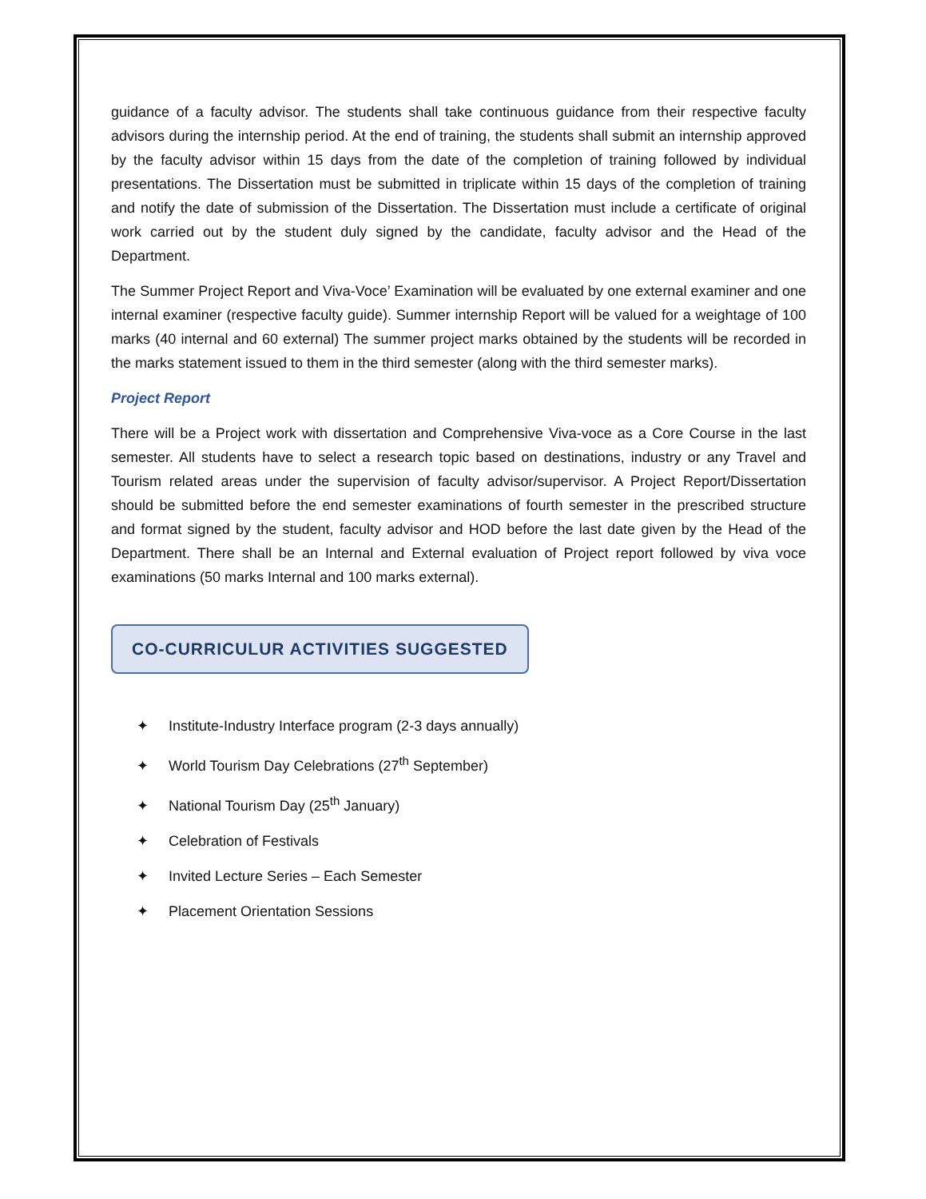guidance of a faculty advisor. The students shall take continuous guidance from their respective faculty advisors during the internship period. At the end of training, the students shall submit an internship approved by the faculty advisor within 15 days from the date of the completion of training followed by individual presentations. The Dissertation must be submitted in triplicate within 15 days of the completion of training and notify the date of submission of the Dissertation. The Dissertation must include a certificate of original work carried out by the student duly signed by the candidate, faculty advisor and the Head of the Department.
The Summer Project Report and Viva-Voce’ Examination will be evaluated by one external examiner and one internal examiner (respective faculty guide). Summer internship Report will be valued for a weightage of 100 marks (40 internal and 60 external) The summer project marks obtained by the students will be recorded in the marks statement issued to them in the third semester (along with the third semester marks).
Project Report
There will be a Project work with dissertation and Comprehensive Viva-voce as a Core Course in the last semester. All students have to select a research topic based on destinations, industry or any Travel and Tourism related areas under the supervision of faculty advisor/supervisor. A Project Report/Dissertation should be submitted before the end semester examinations of fourth semester in the prescribed structure and format signed by the student, faculty advisor and HOD before the last date given by the Head of the Department. There shall be an Internal and External evaluation of Project report followed by viva voce examinations (50 marks Internal and 100 marks external).
CO-CURRICULUR ACTIVITIES SUGGESTED
✦ Institute-Industry Interface program (2-3 days annually)
✦ World Tourism Day Celebrations (27<sup>th</sup> September)
✦ National Tourism Day (25<sup>th</sup> January)
✦ Celebration of Festivals
✦ Invited Lecture Series – Each Semester
✦ Placement Orientation Sessions